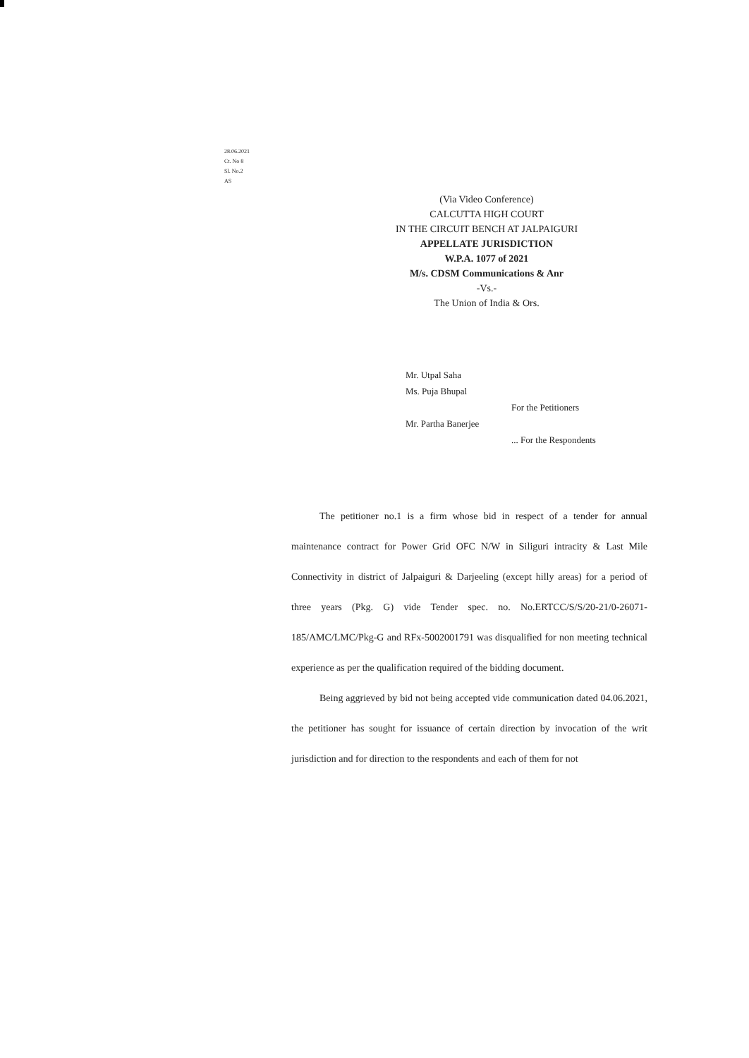28.06.2021
Ct. No 8
Sl. No.2
AS
(Via Video Conference)
CALCUTTA HIGH COURT
IN THE CIRCUIT BENCH AT JALPAIGURI
APPELLATE JURISDICTION
W.P.A. 1077 of 2021
M/s. CDSM Communications & Anr
-Vs.-
The Union of India & Ors.
Mr. Utpal Saha
Ms. Puja Bhupal
For the Petitioners
Mr. Partha Banerjee
... For the Respondents
The petitioner no.1 is a firm whose bid in respect of a tender for annual maintenance contract for Power Grid OFC N/W in Siliguri intracity & Last Mile Connectivity in district of Jalpaiguri & Darjeeling (except hilly areas) for a period of three years (Pkg. G) vide Tender spec. no. No.ERTCC/S/S/20-21/0-26071-185/AMC/LMC/Pkg-G and RFx-5002001791 was disqualified for non meeting technical experience as per the qualification required of the bidding document.
Being aggrieved by bid not being accepted vide communication dated 04.06.2021, the petitioner has sought for issuance of certain direction by invocation of the writ jurisdiction and for direction to the respondents and each of them for not